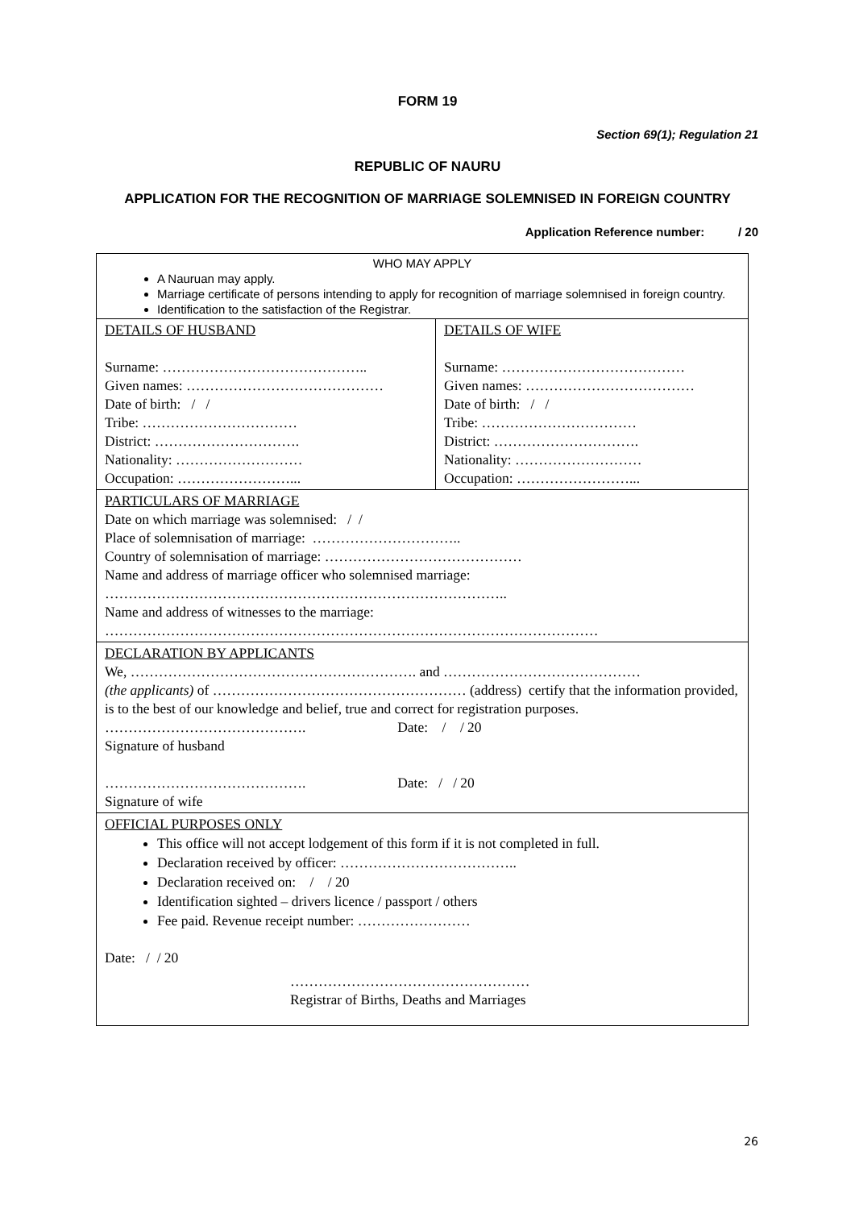FORM 19
Section 69(1); Regulation 21
REPUBLIC OF NAURU
APPLICATION FOR THE RECOGNITION OF MARRIAGE SOLEMNISED IN FOREIGN COUNTRY
Application Reference number: / 20
| WHO MAY APPLY A Nauruan may apply. Marriage certificate of persons intending to apply for recognition of marriage solemnised in foreign country. Identification to the satisfaction of the Registrar. | |
| DETAILS OF HUSBAND Surname: …………………………………….. Given names: …………………………………… Date of birth: / / Tribe: …………………………… District: …………………………. Nationality: ……………………… Occupation: ……………………... | DETAILS OF WIFE Surname: ………………………………… Given names: ……………………………… Date of birth: / / Tribe: …………………………… District: …………………………. Nationality: ……………………… Occupation: ……………………... |
| PARTICULARS OF MARRIAGE Date on which marriage was solemnised: / / Place of solemnisation of marriage: ………………………….. Country of solemnisation of marriage: …………………………………… Name and address of marriage officer who solemnised marriage: ………………………………………………………………………….. Name and address of witnesses to the marriage: …………………………………………………………………………………………… | |
| DECLARATION BY APPLICANTS We, ……………………………………………………. and …………………………………… (the applicants) of ……………………………………………… (address) certify that the information provided, is to the best of our knowledge and belief, true and correct for registration purposes. ……………………………………. Date: / / 20 Signature of husband ……………………………………. Date: / / 20 Signature of wife | |
| OFFICIAL PURPOSES ONLY This office will not accept lodgement of this form if it is not completed in full. Declaration received by officer: ……………………………….. Declaration received on: / / 20 Identification sighted – drivers licence / passport / others Fee paid. Revenue receipt number: …………………… Date: / / 20 …………………………………………… Registrar of Births, Deaths and Marriages | |
26